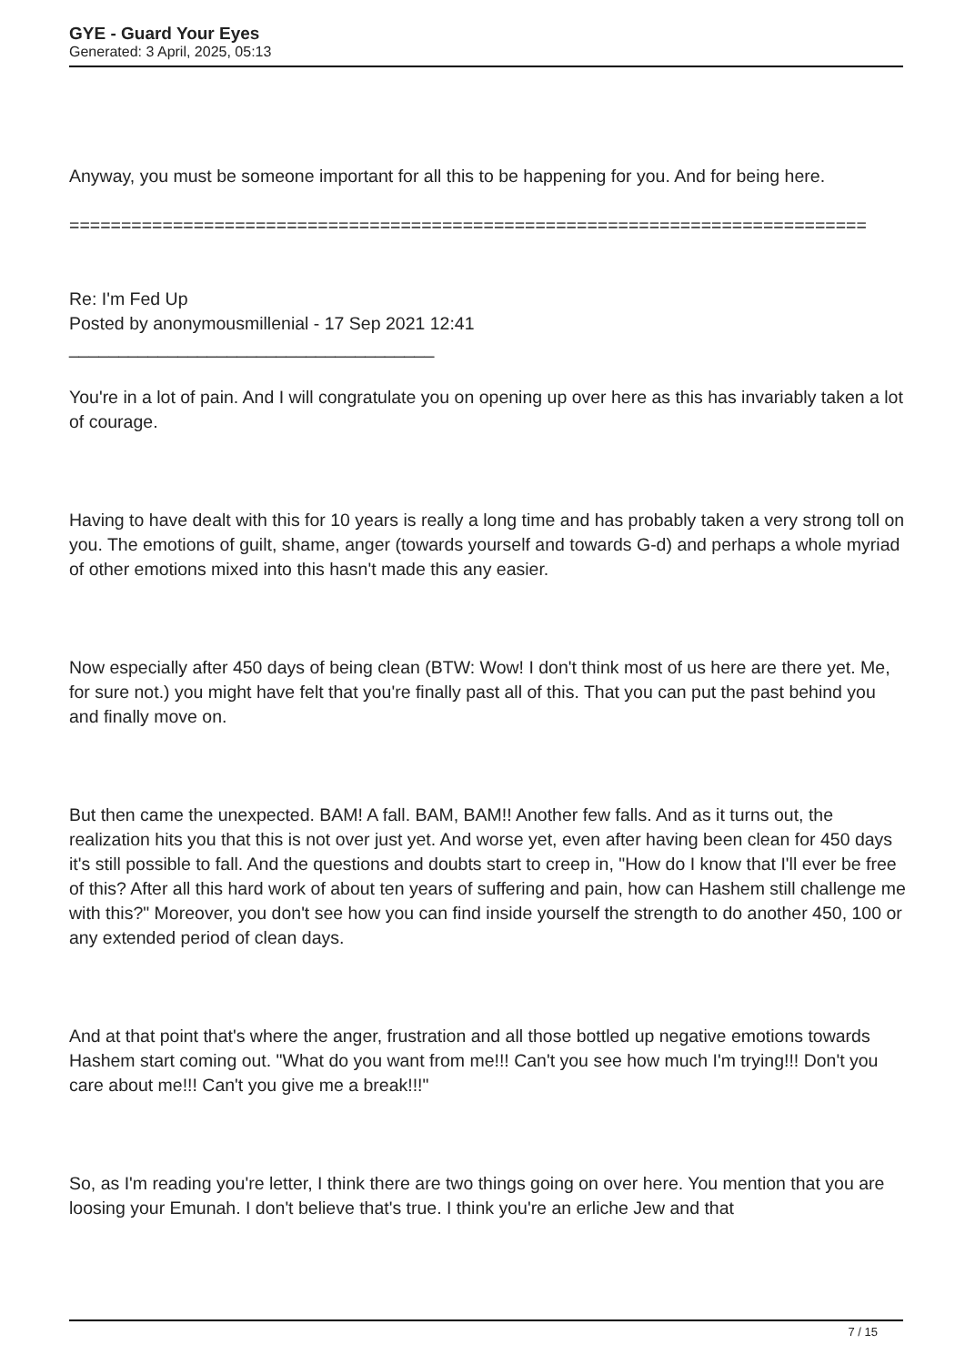GYE - Guard Your Eyes
Generated: 3 April, 2025, 05:13
Anyway, you must be someone important for all this to be happening for you. And for being here.
=============================================================================
Re: I'm Fed Up
Posted by anonymousmillenial - 17 Sep 2021 12:41
_____________________________________
You're in a lot of pain. And I will congratulate you on opening up over here as this has invariably taken a lot of courage.
Having to have dealt with this for 10 years is really a long time and has probably taken a very strong toll on you. The emotions of guilt, shame, anger (towards yourself and towards G-d) and perhaps a whole myriad of other emotions mixed into this hasn't made this any easier.
Now especially after 450 days of being clean (BTW: Wow! I don't think most of us here are there yet. Me, for sure not.) you might have felt that you're finally past all of this. That you can put the past behind you and finally move on.
But then came the unexpected. BAM! A fall. BAM, BAM!! Another few falls. And as it turns out, the realization hits you that this is not over just yet. And worse yet, even after having been clean for 450 days it's still possible to fall. And the questions and doubts start to creep in, "How do I know that I'll ever be free of this? After all this hard work of about ten years of suffering and pain, how can Hashem still challenge me with this?" Moreover, you don't see how you can find inside yourself the strength to do another 450, 100 or any extended period of clean days.
And at that point that's where the anger, frustration and all those bottled up negative emotions towards Hashem start coming out. "What do you want from me!!! Can't you see how much I'm trying!!! Don't you care about me!!! Can't you give me a break!!!"
So, as I'm reading you're letter, I think there are two things going on over here. You mention that you are loosing your Emunah. I don't believe that's true. I think you're an erliche Jew and that
7 / 15